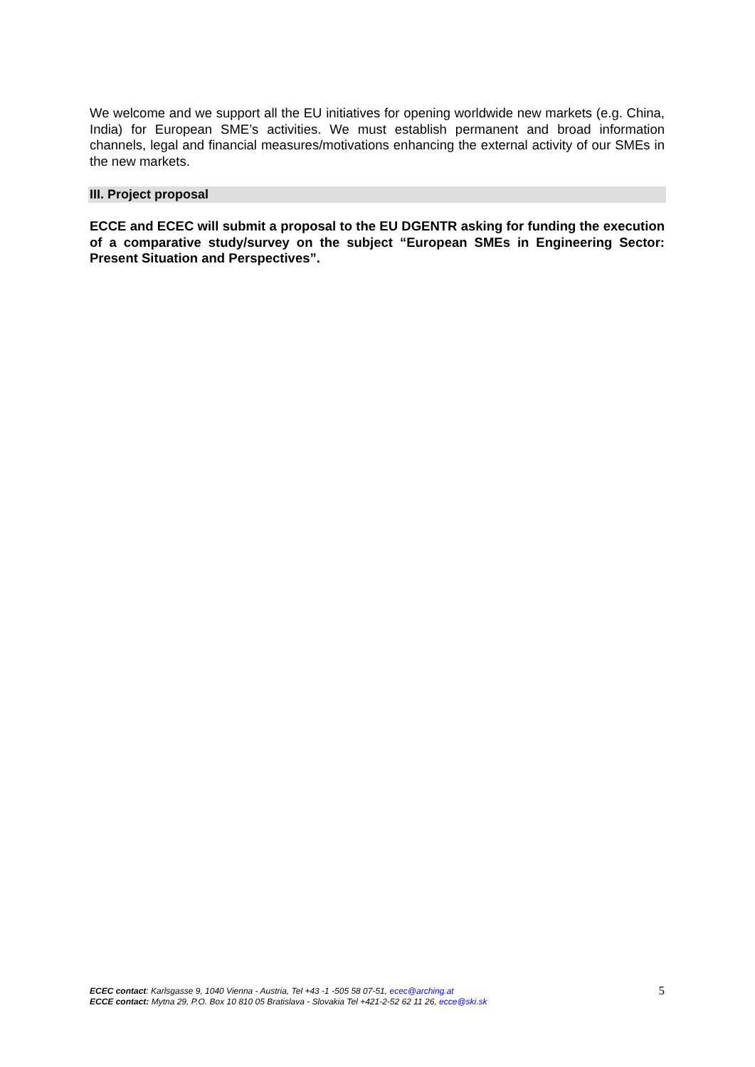We welcome and we support all the EU initiatives for opening worldwide new markets (e.g. China, India) for European SME’s activities. We must establish permanent and broad information channels, legal and financial measures/motivations enhancing the external activity of our SMEs in the new markets.
III. Project proposal
ECCE and ECEC will submit a proposal to the EU DGENTR asking for funding the execution of a comparative study/survey on the subject “European SMEs in Engineering Sector: Present Situation and Perspectives”.
ECEC contact: Karlsgasse 9, 1040 Vienna - Austria, Tel +43 -1 -505 58 07-51, ecec@arching.at
ECCE contact: Mytna 29, P.O. Box 10 810 05 Bratislava - Slovakia Tel +421-2-52 62 11 26, ecce@ski.sk
5